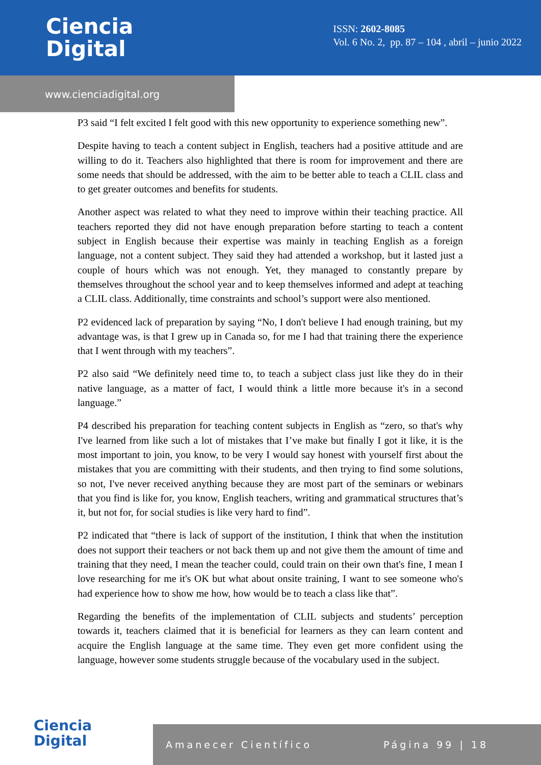Ciencia
Digital
ISSN: 2602-8085
Vol. 6 No. 2, pp. 87 – 104 , abril – junio 2022
www.cienciadigital.org
P3 said “I felt excited I felt good with this new opportunity to experience something new”.
Despite having to teach a content subject in English, teachers had a positive attitude and are willing to do it. Teachers also highlighted that there is room for improvement and there are some needs that should be addressed, with the aim to be better able to teach a CLIL class and to get greater outcomes and benefits for students.
Another aspect was related to what they need to improve within their teaching practice. All teachers reported they did not have enough preparation before starting to teach a content subject in English because their expertise was mainly in teaching English as a foreign language, not a content subject. They said they had attended a workshop, but it lasted just a couple of hours which was not enough. Yet, they managed to constantly prepare by themselves throughout the school year and to keep themselves informed and adept at teaching a CLIL class. Additionally, time constraints and school’s support were also mentioned.
P2 evidenced lack of preparation by saying “No, I don't believe I had enough training, but my advantage was, is that I grew up in Canada so, for me I had that training there the experience that I went through with my teachers”.
P2 also said “We definitely need time to, to teach a subject class just like they do in their native language, as a matter of fact, I would think a little more because it's in a second language.”
P4 described his preparation for teaching content subjects in English as “zero, so that's why I've learned from like such a lot of mistakes that I’ve make but finally I got it like, it is the most important to join, you know, to be very I would say honest with yourself first about the mistakes that you are committing with their students, and then trying to find some solutions, so not, I've never received anything because they are most part of the seminars or webinars that you find is like for, you know, English teachers, writing and grammatical structures that’s it, but not for, for social studies is like very hard to find”.
P2 indicated that “there is lack of support of the institution, I think that when the institution does not support their teachers or not back them up and not give them the amount of time and training that they need, I mean the teacher could, could train on their own that's fine, I mean I love researching for me it's OK but what about onsite training, I want to see someone who's had experience how to show me how, how would be to teach a class like that”.
Regarding the benefits of the implementation of CLIL subjects and students’ perception towards it, teachers claimed that it is beneficial for learners as they can learn content and acquire the English language at the same time. They even get more confident using the language, however some students struggle because of the vocabulary used in the subject.
Ciencia
Digital
Amanecer Científico Página 99 | 18